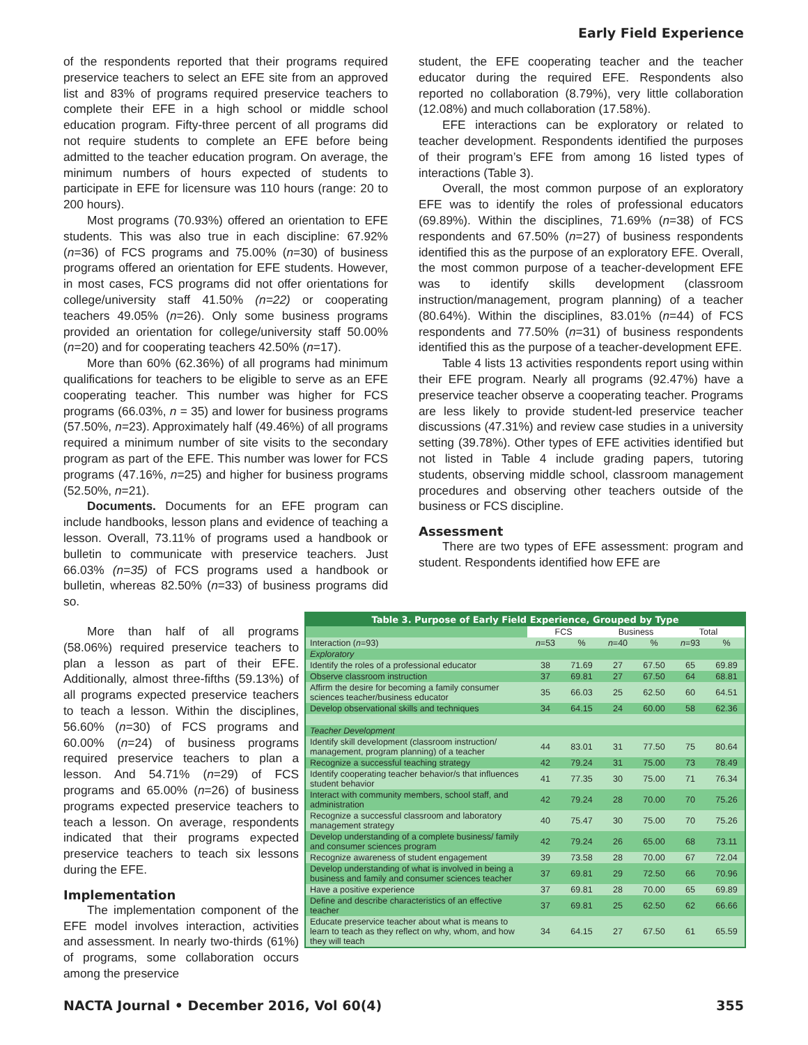Early Field Experience
of the respondents reported that their programs required preservice teachers to select an EFE site from an approved list and 83% of programs required preservice teachers to complete their EFE in a high school or middle school education program. Fifty-three percent of all programs did not require students to complete an EFE before being admitted to the teacher education program. On average, the minimum numbers of hours expected of students to participate in EFE for licensure was 110 hours (range: 20 to 200 hours).
Most programs (70.93%) offered an orientation to EFE students. This was also true in each discipline: 67.92% (n=36) of FCS programs and 75.00% (n=30) of business programs offered an orientation for EFE students. However, in most cases, FCS programs did not offer orientations for college/university staff 41.50% (n=22) or cooperating teachers 49.05% (n=26). Only some business programs provided an orientation for college/university staff 50.00% (n=20) and for cooperating teachers 42.50% (n=17).
More than 60% (62.36%) of all programs had minimum qualifications for teachers to be eligible to serve as an EFE cooperating teacher. This number was higher for FCS programs (66.03%, n = 35) and lower for business programs (57.50%, n=23). Approximately half (49.46%) of all programs required a minimum number of site visits to the secondary program as part of the EFE. This number was lower for FCS programs (47.16%, n=25) and higher for business programs (52.50%, n=21).
Documents. Documents for an EFE program can include handbooks, lesson plans and evidence of teaching a lesson. Overall, 73.11% of programs used a handbook or bulletin to communicate with preservice teachers. Just 66.03% (n=35) of FCS programs used a handbook or bulletin, whereas 82.50% (n=33) of business programs did so.
More than half of all programs (58.06%) required preservice teachers to plan a lesson as part of their EFE. Additionally, almost three-fifths (59.13%) of all programs expected preservice teachers to teach a lesson. Within the disciplines, 56.60% (n=30) of FCS programs and 60.00% (n=24) of business programs required preservice teachers to plan a lesson. And 54.71% (n=29) of FCS programs and 65.00% (n=26) of business programs expected preservice teachers to teach a lesson. On average, respondents indicated that their programs expected preservice teachers to teach six lessons during the EFE.
Implementation
The implementation component of the EFE model involves interaction, activities and assessment. In nearly two-thirds (61%) of programs, some collaboration occurs among the preservice
student, the EFE cooperating teacher and the teacher educator during the required EFE. Respondents also reported no collaboration (8.79%), very little collaboration (12.08%) and much collaboration (17.58%).
EFE interactions can be exploratory or related to teacher development. Respondents identified the purposes of their program’s EFE from among 16 listed types of interactions (Table 3).
Overall, the most common purpose of an exploratory EFE was to identify the roles of professional educators (69.89%). Within the disciplines, 71.69% (n=38) of FCS respondents and 67.50% (n=27) of business respondents identified this as the purpose of an exploratory EFE. Overall, the most common purpose of a teacher-development EFE was to identify skills development (classroom instruction/management, program planning) of a teacher (80.64%). Within the disciplines, 83.01% (n=44) of FCS respondents and 77.50% (n=31) of business respondents identified this as the purpose of a teacher-development EFE.
Table 4 lists 13 activities respondents report using within their EFE program. Nearly all programs (92.47%) have a preservice teacher observe a cooperating teacher. Programs are less likely to provide student-led preservice teacher discussions (47.31%) and review case studies in a university setting (39.78%). Other types of EFE activities identified but not listed in Table 4 include grading papers, tutoring students, observing middle school, classroom management procedures and observing other teachers outside of the business or FCS discipline.
Assessment
There are two types of EFE assessment: program and student. Respondents identified how EFE are
Table 3. Purpose of Early Field Experience, Grouped by Type
| | FCS | | Business | | Total | |
| Interaction ( n =93) | n =53 | % | n =40 | % | n =93 | % |
| Exploratory | | | | | | |
| Identify the roles of a professional educator | 38 | 71.69 | 27 | 67.50 | 65 | 69.89 |
| Observe classroom instruction | 37 | 69.81 | 27 | 67.50 | 64 | 68.81 |
| Affirm the desire for becoming a family consumer sciences teacher/business educator | 35 | 66.03 | 25 | 62.50 | 60 | 64.51 |
| Develop observational skills and techniques | 34 | 64.15 | 24 | 60.00 | 58 | 62.36 |
| Teacher Development | | | | | | |
| Identify skill development (classroom instruction/ management, program planning) of a teacher | 44 | 83.01 | 31 | 77.50 | 75 | 80.64 |
| Recognize a successful teaching strategy | 42 | 79.24 | 31 | 75.00 | 73 | 78.49 |
| Identify cooperating teacher behavior/s that influences student behavior | 41 | 77.35 | 30 | 75.00 | 71 | 76.34 |
| Interact with community members, school staff, and administration | 42 | 79.24 | 28 | 70.00 | 70 | 75.26 |
| Recognize a successful classroom and laboratory management strategy | 40 | 75.47 | 30 | 75.00 | 70 | 75.26 |
| Develop understanding of a complete business/ family and consumer sciences program | 42 | 79.24 | 26 | 65.00 | 68 | 73.11 |
| Recognize awareness of student engagement | 39 | 73.58 | 28 | 70.00 | 67 | 72.04 |
| Develop understanding of what is involved in being a business and family and consumer sciences teacher | 37 | 69.81 | 29 | 72.50 | 66 | 70.96 |
| Have a positive experience | 37 | 69.81 | 28 | 70.00 | 65 | 69.89 |
| Define and describe characteristics of an effective teacher | 37 | 69.81 | 25 | 62.50 | 62 | 66.66 |
| Educate preservice teacher about what is means to learn to teach as they reflect on why, whom, and how they will teach | 34 | 64.15 | 27 | 67.50 | 61 | 65.59 |
NACTA Journal • December 2016, Vol 60(4) 355